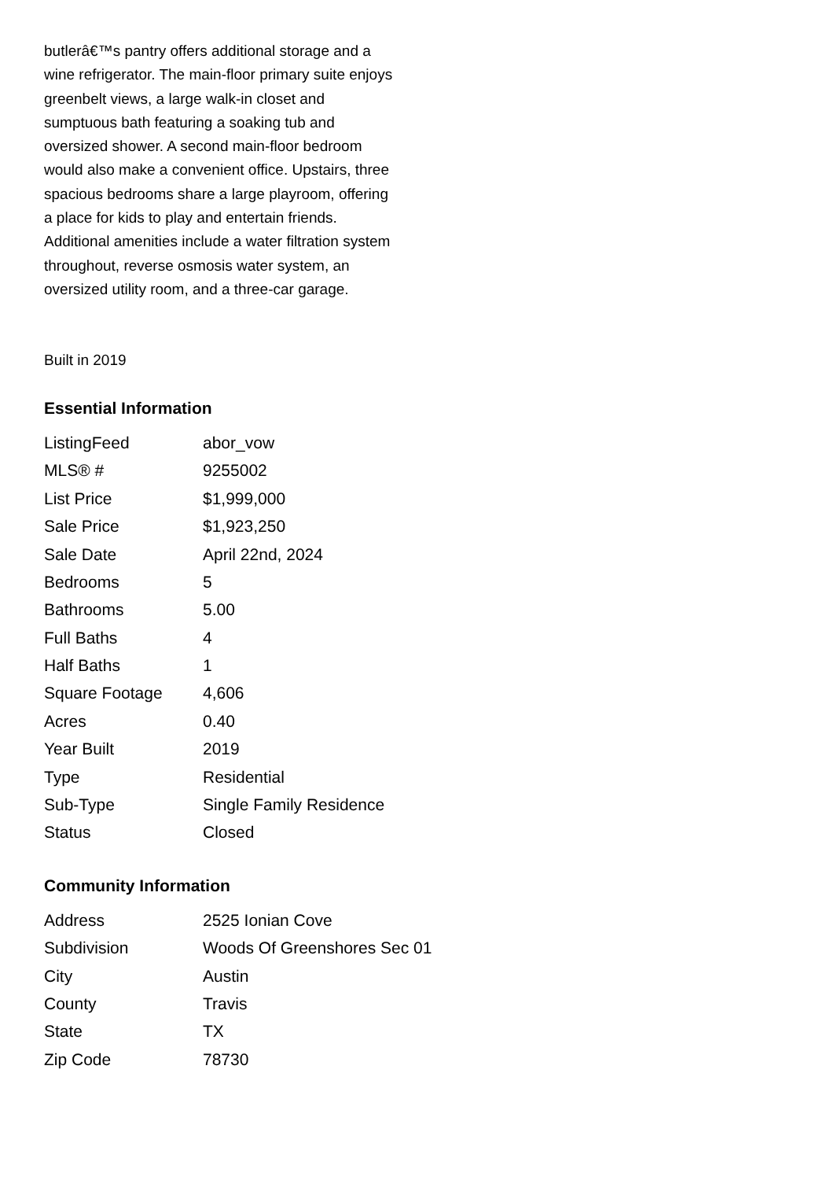butlerâ€™s pantry offers additional storage and a wine refrigerator. The main-floor primary suite enjoys greenbelt views, a large walk-in closet and sumptuous bath featuring a soaking tub and oversized shower. A second main-floor bedroom would also make a convenient office. Upstairs, three spacious bedrooms share a large playroom, offering a place for kids to play and entertain friends. Additional amenities include a water filtration system throughout, reverse osmosis water system, an oversized utility room, and a three-car garage.
Built in 2019
Essential Information
| ListingFeed | abor_vow |
| MLS® # | 9255002 |
| List Price | $1,999,000 |
| Sale Price | $1,923,250 |
| Sale Date | April 22nd, 2024 |
| Bedrooms | 5 |
| Bathrooms | 5.00 |
| Full Baths | 4 |
| Half Baths | 1 |
| Square Footage | 4,606 |
| Acres | 0.40 |
| Year Built | 2019 |
| Type | Residential |
| Sub-Type | Single Family Residence |
| Status | Closed |
Community Information
| Address | 2525 Ionian Cove |
| Subdivision | Woods Of Greenshores Sec 01 |
| City | Austin |
| County | Travis |
| State | TX |
| Zip Code | 78730 |